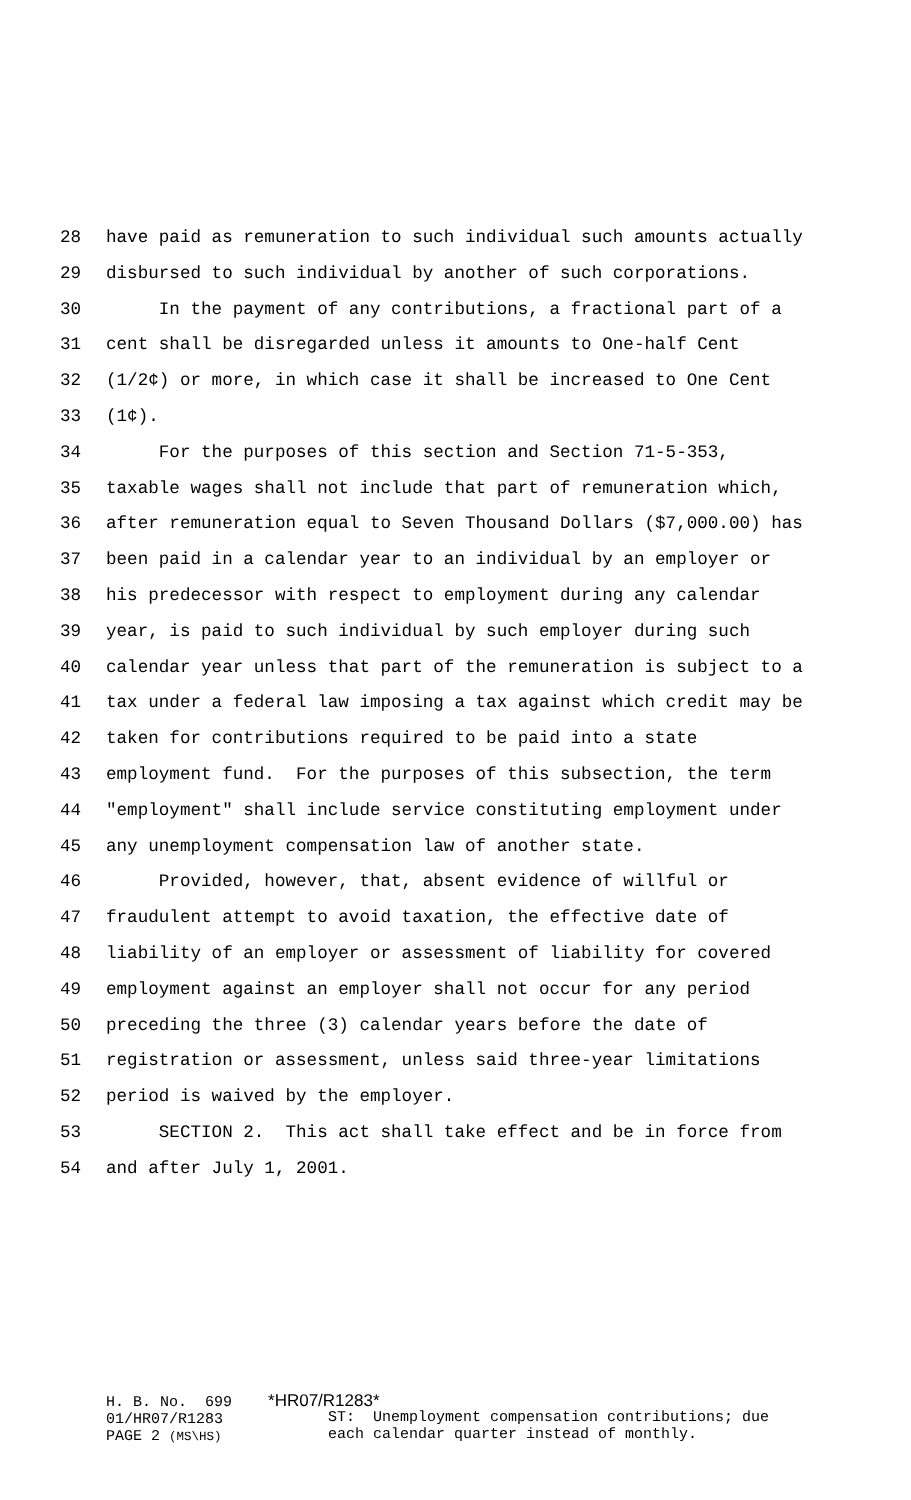28 have paid as remuneration to such individual such amounts actually
29 disbursed to such individual by another of such corporations.
30 In the payment of any contributions, a fractional part of a
31 cent shall be disregarded unless it amounts to One-half Cent
32 (1/2¢) or more, in which case it shall be increased to One Cent
33 (1¢).
34 For the purposes of this section and Section 71-5-353,
35 taxable wages shall not include that part of remuneration which,
36 after remuneration equal to Seven Thousand Dollars ($7,000.00) has
37 been paid in a calendar year to an individual by an employer or
38 his predecessor with respect to employment during any calendar
39 year, is paid to such individual by such employer during such
40 calendar year unless that part of the remuneration is subject to a
41 tax under a federal law imposing a tax against which credit may be
42 taken for contributions required to be paid into a state
43 employment fund. For the purposes of this subsection, the term
44 "employment" shall include service constituting employment under
45 any unemployment compensation law of another state.
46 Provided, however, that, absent evidence of willful or
47 fraudulent attempt to avoid taxation, the effective date of
48 liability of an employer or assessment of liability for covered
49 employment against an employer shall not occur for any period
50 preceding the three (3) calendar years before the date of
51 registration or assessment, unless said three-year limitations
52 period is waived by the employer.
53 SECTION 2. This act shall take effect and be in force from
54 and after July 1, 2001.
H. B. No. 699 *HR07/R1283* 01/HR07/R1283 PAGE 2 (MS\HS)
ST: Unemployment compensation contributions; due each calendar quarter instead of monthly.